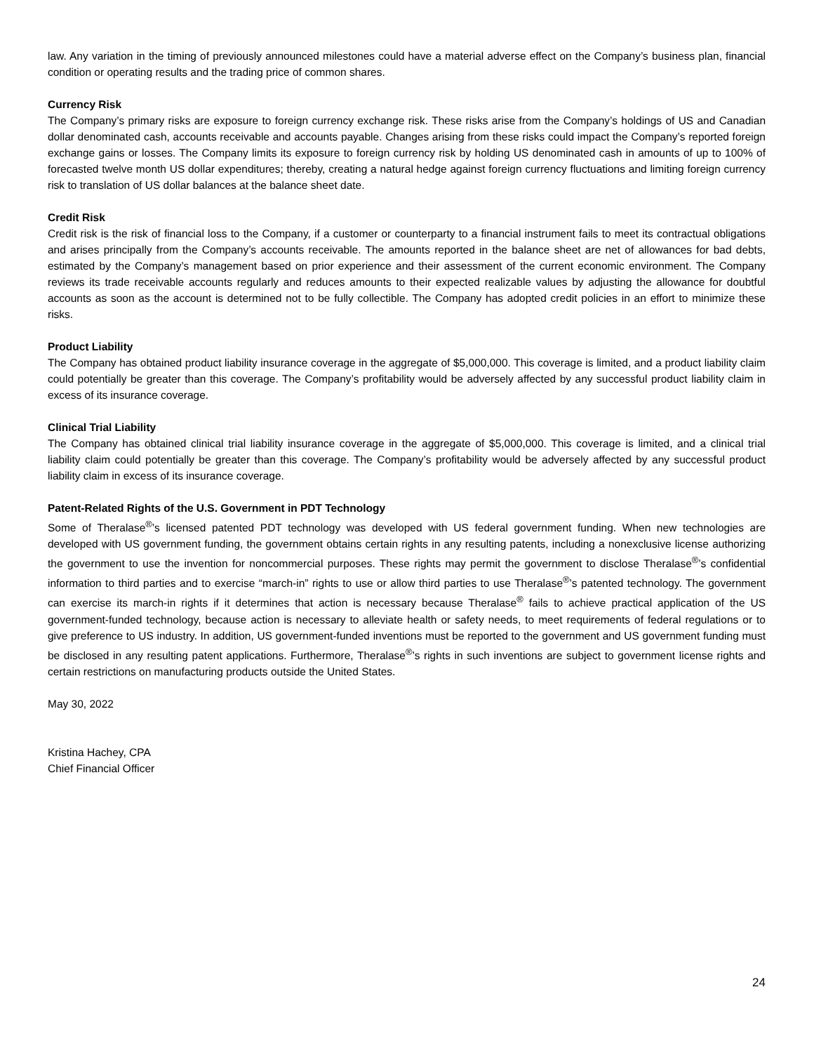law. Any variation in the timing of previously announced milestones could have a material adverse effect on the Company’s business plan, financial condition or operating results and the trading price of common shares.
Currency Risk
The Company’s primary risks are exposure to foreign currency exchange risk. These risks arise from the Company’s holdings of US and Canadian dollar denominated cash, accounts receivable and accounts payable. Changes arising from these risks could impact the Company’s reported foreign exchange gains or losses. The Company limits its exposure to foreign currency risk by holding US denominated cash in amounts of up to 100% of forecasted twelve month US dollar expenditures; thereby, creating a natural hedge against foreign currency fluctuations and limiting foreign currency risk to translation of US dollar balances at the balance sheet date.
Credit Risk
Credit risk is the risk of financial loss to the Company, if a customer or counterparty to a financial instrument fails to meet its contractual obligations and arises principally from the Company’s accounts receivable. The amounts reported in the balance sheet are net of allowances for bad debts, estimated by the Company’s management based on prior experience and their assessment of the current economic environment. The Company reviews its trade receivable accounts regularly and reduces amounts to their expected realizable values by adjusting the allowance for doubtful accounts as soon as the account is determined not to be fully collectible. The Company has adopted credit policies in an effort to minimize these risks.
Product Liability
The Company has obtained product liability insurance coverage in the aggregate of $5,000,000. This coverage is limited, and a product liability claim could potentially be greater than this coverage. The Company’s profitability would be adversely affected by any successful product liability claim in excess of its insurance coverage.
Clinical Trial Liability
The Company has obtained clinical trial liability insurance coverage in the aggregate of $5,000,000. This coverage is limited, and a clinical trial liability claim could potentially be greater than this coverage. The Company’s profitability would be adversely affected by any successful product liability claim in excess of its insurance coverage.
Patent-Related Rights of the U.S. Government in PDT Technology
Some of Theralase<sup>®</sup>’s licensed patented PDT technology was developed with US federal government funding. When new technologies are developed with US government funding, the government obtains certain rights in any resulting patents, including a nonexclusive license authorizing the government to use the invention for noncommercial purposes. These rights may permit the government to disclose Theralase<sup>®</sup>’s confidential information to third parties and to exercise “march-in” rights to use or allow third parties to use Theralase<sup>®</sup>’s patented technology. The government can exercise its march-in rights if it determines that action is necessary because Theralase<sup>®</sup> fails to achieve practical application of the US government-funded technology, because action is necessary to alleviate health or safety needs, to meet requirements of federal regulations or to give preference to US industry. In addition, US government-funded inventions must be reported to the government and US government funding must be disclosed in any resulting patent applications. Furthermore, Theralase<sup>®</sup>’s rights in such inventions are subject to government license rights and certain restrictions on manufacturing products outside the United States.
May 30, 2022
Kristina Hachey, CPA
Chief Financial Officer
24